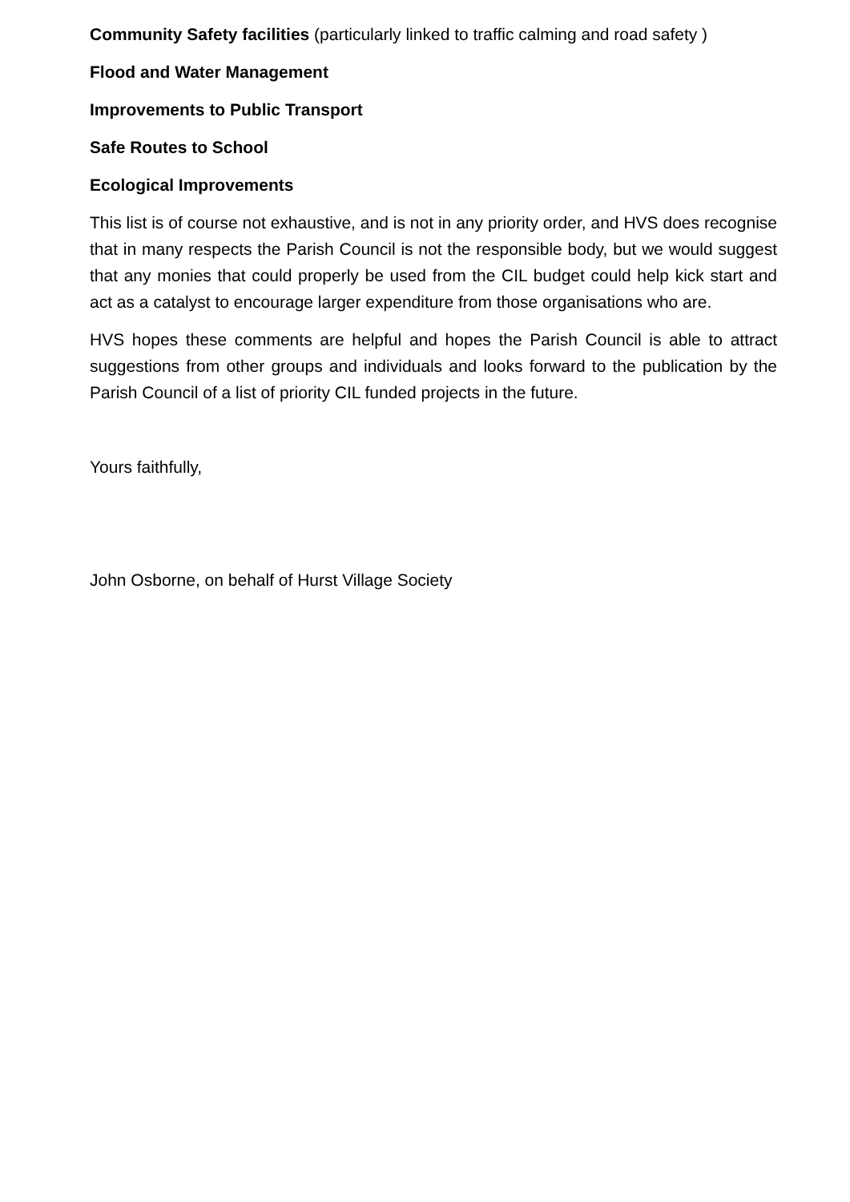Community Safety facilities (particularly linked to traffic calming and road safety )
Flood and Water Management
Improvements to Public Transport
Safe Routes to School
Ecological Improvements
This list is of course not exhaustive, and is not in any priority order, and HVS does recognise that in many respects the Parish Council is not the responsible body, but we would suggest that any monies that could properly be used from the CIL budget could help kick start and act as a catalyst to encourage larger expenditure from those organisations who are.
HVS hopes these comments are helpful and hopes the Parish Council is able to attract suggestions from other groups and individuals and looks forward to the publication by the Parish Council of a list of priority CIL funded projects in the future.
Yours faithfully,
John Osborne, on behalf of Hurst Village Society